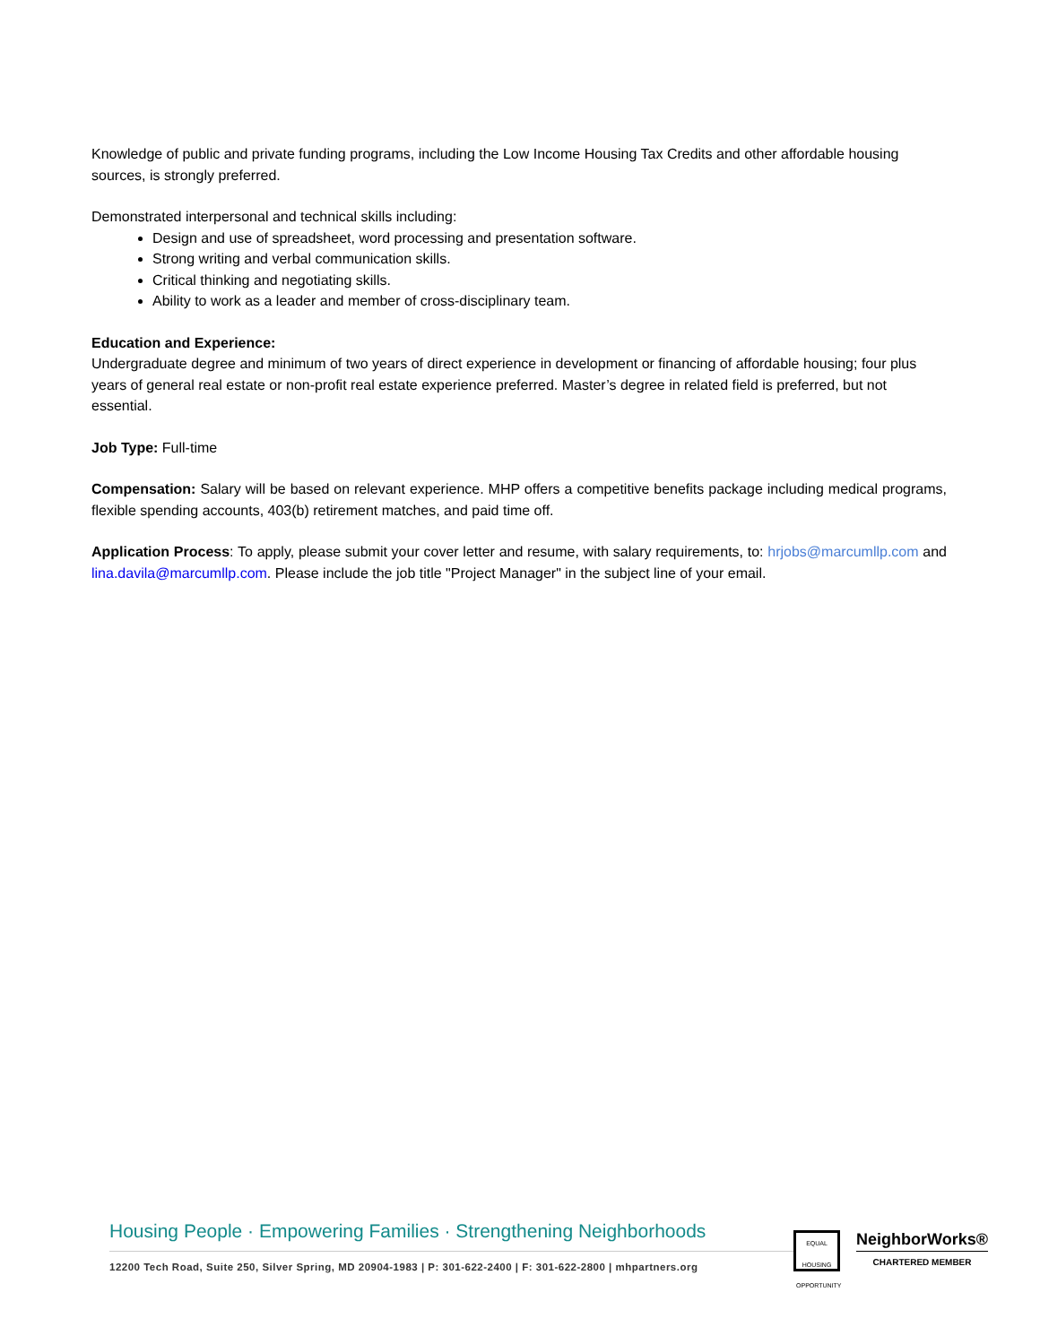Knowledge of public and private funding programs, including the Low Income Housing Tax Credits and other affordable housing sources, is strongly preferred.
Demonstrated interpersonal and technical skills including:
Design and use of spreadsheet, word processing and presentation software.
Strong writing and verbal communication skills.
Critical thinking and negotiating skills.
Ability to work as a leader and member of cross-disciplinary team.
Education and Experience:
Undergraduate degree and minimum of two years of direct experience in development or financing of affordable housing; four plus years of general real estate or non-profit real estate experience preferred. Master’s degree in related field is preferred, but not essential.
Job Type: Full-time
Compensation: Salary will be based on relevant experience. MHP offers a competitive benefits package including medical programs, flexible spending accounts, 403(b) retirement matches, and paid time off.
Application Process: To apply, please submit your cover letter and resume, with salary requirements, to: hrjobs@marcumllp.com and lina.davila@marcumllp.com. Please include the job title "Project Manager" in the subject line of your email.
Housing People · Empowering Families · Strengthening Neighborhoods
12200 Tech Road, Suite 250, Silver Spring, MD 20904-1983 | P: 301-622-2400 | F: 301-622-2800 | mhpartners.org
EQUAL HOUSING OPPORTUNITY
NeighborWorks®
CHARTERED MEMBER